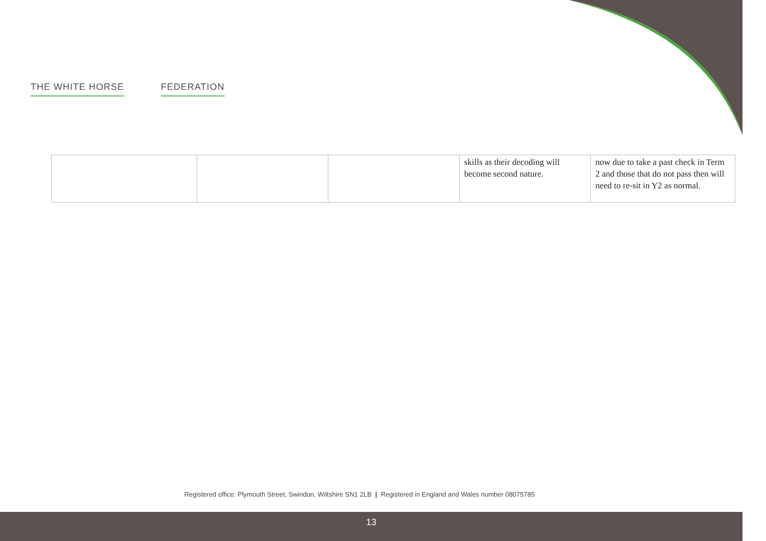THE WHITE HORSE FEDERATION
| | | | skills as their decoding will become second nature. | now due to take a past check in Term 2 and those that do not pass then will need to re-sit in Y2 as normal. |
Registered office: Plymouth Street, Swindon, Wiltshire SN1 2LB | Registered in England and Wales number 08075785
13